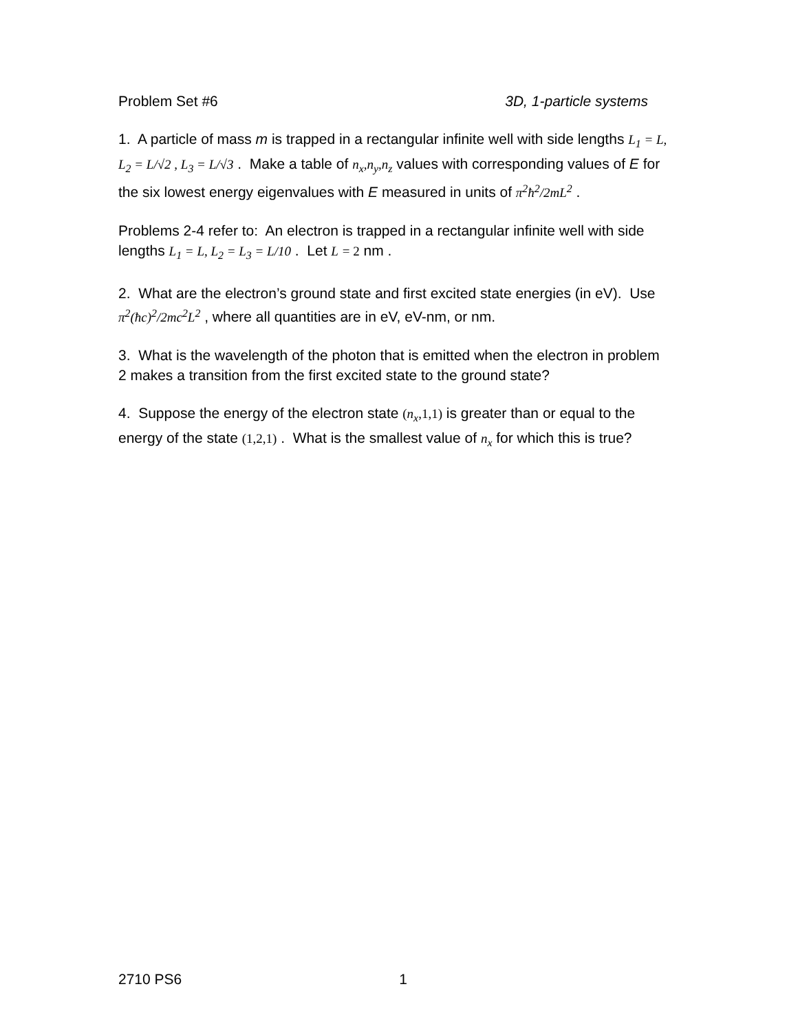Problem Set #6 3D, 1-particle systems
1. A particle of mass m is trapped in a rectangular infinite well with side lengths L<sub>1</sub> = L, L<sub>2</sub> = L/√2 , L<sub>3</sub> = L/√3 . Make a table of n<sub>x</sub>,n<sub>y</sub>,n<sub>z</sub> values with corresponding values of E for the six lowest energy eigenvalues with E measured in units of π<sup>2</sup>ħ<sup>2</sup>/2mL<sup>2</sup> .
Problems 2-4 refer to: An electron is trapped in a rectangular infinite well with side lengths L<sub>1</sub> = L, L<sub>2</sub> = L<sub>3</sub> = L/10 . Let L = 2 nm .
2. What are the electron’s ground state and first excited state energies (in eV). Use π<sup>2</sup>(ħc)<sup>2</sup>/2mc<sup>2</sup>L<sup>2</sup> , where all quantities are in eV, eV-nm, or nm.
3. What is the wavelength of the photon that is emitted when the electron in problem 2 makes a transition from the first excited state to the ground state?
4. Suppose the energy of the electron state (n<sub>x</sub>,1,1) is greater than or equal to the energy of the state (1,2,1) . What is the smallest value of n<sub>x</sub> for which this is true?
2710 PS6 1